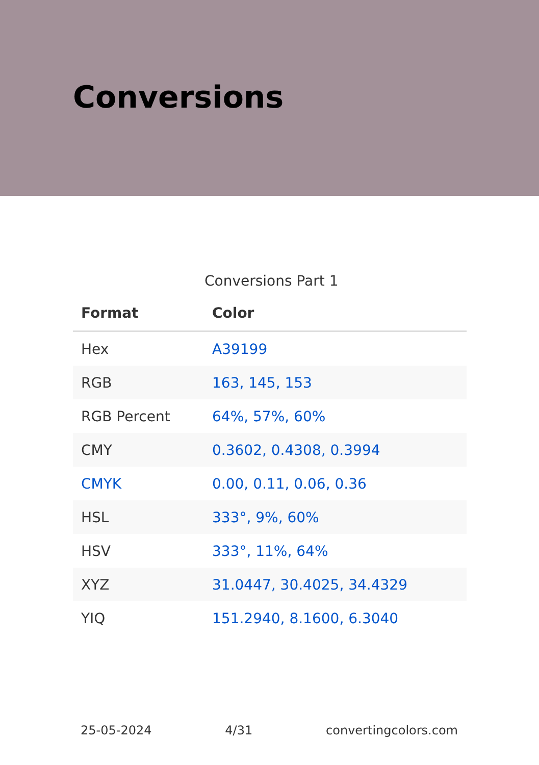Conversions
Conversions Part 1
| Format | Color |
| --- | --- |
| Hex | A39199 |
| RGB | 163, 145, 153 |
| RGB Percent | 64%, 57%, 60% |
| CMY | 0.3602, 0.4308, 0.3994 |
| CMYK | 0.00, 0.11, 0.06, 0.36 |
| HSL | 333°, 9%, 60% |
| HSV | 333°, 11%, 64% |
| XYZ | 31.0447, 30.4025, 34.4329 |
| YIQ | 151.2940, 8.1600, 6.3040 |
25-05-2024 4/31 convertingcolors.com